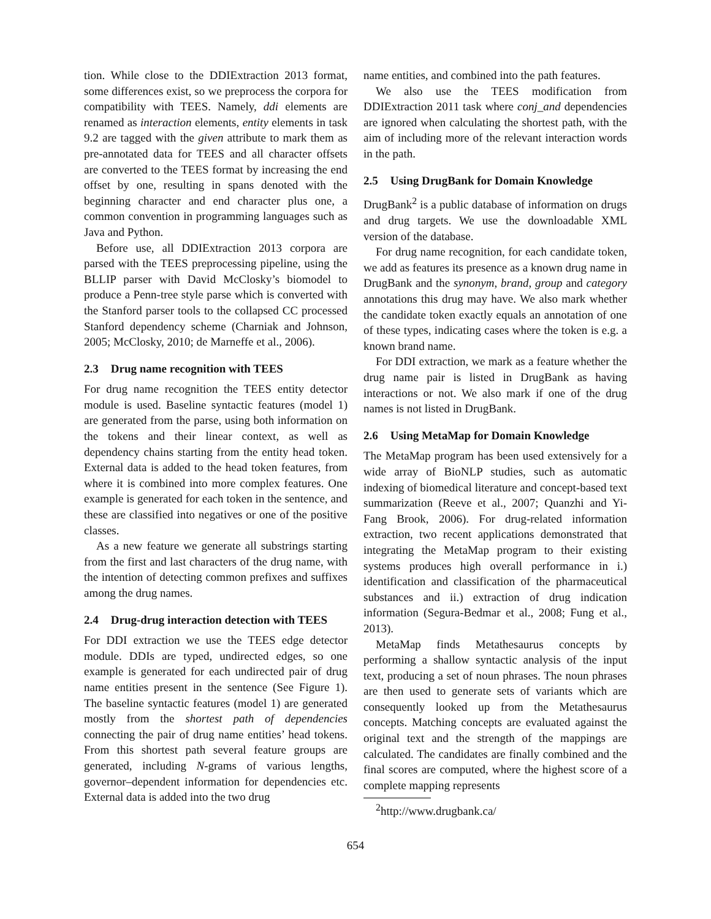tion. While close to the DDIExtraction 2013 format, some differences exist, so we preprocess the corpora for compatibility with TEES. Namely, ddi elements are renamed as interaction elements, entity elements in task 9.2 are tagged with the given attribute to mark them as pre-annotated data for TEES and all character offsets are converted to the TEES format by increasing the end offset by one, resulting in spans denoted with the beginning character and end character plus one, a common convention in programming languages such as Java and Python.
Before use, all DDIExtraction 2013 corpora are parsed with the TEES preprocessing pipeline, using the BLLIP parser with David McClosky’s biomodel to produce a Penn-tree style parse which is converted with the Stanford parser tools to the collapsed CC processed Stanford dependency scheme (Charniak and Johnson, 2005; McClosky, 2010; de Marneffe et al., 2006).
2.3 Drug name recognition with TEES
For drug name recognition the TEES entity detector module is used. Baseline syntactic features (model 1) are generated from the parse, using both information on the tokens and their linear context, as well as dependency chains starting from the entity head token. External data is added to the head token features, from where it is combined into more complex features. One example is generated for each token in the sentence, and these are classified into negatives or one of the positive classes.
As a new feature we generate all substrings starting from the first and last characters of the drug name, with the intention of detecting common prefixes and suffixes among the drug names.
2.4 Drug-drug interaction detection with TEES
For DDI extraction we use the TEES edge detector module. DDIs are typed, undirected edges, so one example is generated for each undirected pair of drug name entities present in the sentence (See Figure 1). The baseline syntactic features (model 1) are generated mostly from the shortest path of dependencies connecting the pair of drug name entities’ head tokens. From this shortest path several feature groups are generated, including N-grams of various lengths, governor–dependent information for dependencies etc. External data is added into the two drug
name entities, and combined into the path features.
We also use the TEES modification from DDIExtraction 2011 task where conj_and dependencies are ignored when calculating the shortest path, with the aim of including more of the relevant interaction words in the path.
2.5 Using DrugBank for Domain Knowledge
DrugBank<sup>2</sup> is a public database of information on drugs and drug targets. We use the downloadable XML version of the database.
For drug name recognition, for each candidate token, we add as features its presence as a known drug name in DrugBank and the synonym, brand, group and category annotations this drug may have. We also mark whether the candidate token exactly equals an annotation of one of these types, indicating cases where the token is e.g. a known brand name.
For DDI extraction, we mark as a feature whether the drug name pair is listed in DrugBank as having interactions or not. We also mark if one of the drug names is not listed in DrugBank.
2.6 Using MetaMap for Domain Knowledge
The MetaMap program has been used extensively for a wide array of BioNLP studies, such as automatic indexing of biomedical literature and concept-based text summarization (Reeve et al., 2007; Quanzhi and Yi-Fang Brook, 2006). For drug-related information extraction, two recent applications demonstrated that integrating the MetaMap program to their existing systems produces high overall performance in i.) identification and classification of the pharmaceutical substances and ii.) extraction of drug indication information (Segura-Bedmar et al., 2008; Fung et al., 2013).
MetaMap finds Metathesaurus concepts by performing a shallow syntactic analysis of the input text, producing a set of noun phrases. The noun phrases are then used to generate sets of variants which are consequently looked up from the Metathesaurus concepts. Matching concepts are evaluated against the original text and the strength of the mappings are calculated. The candidates are finally combined and the final scores are computed, where the highest score of a complete mapping represents
<sup>2</sup> http://www.drugbank.ca/
654